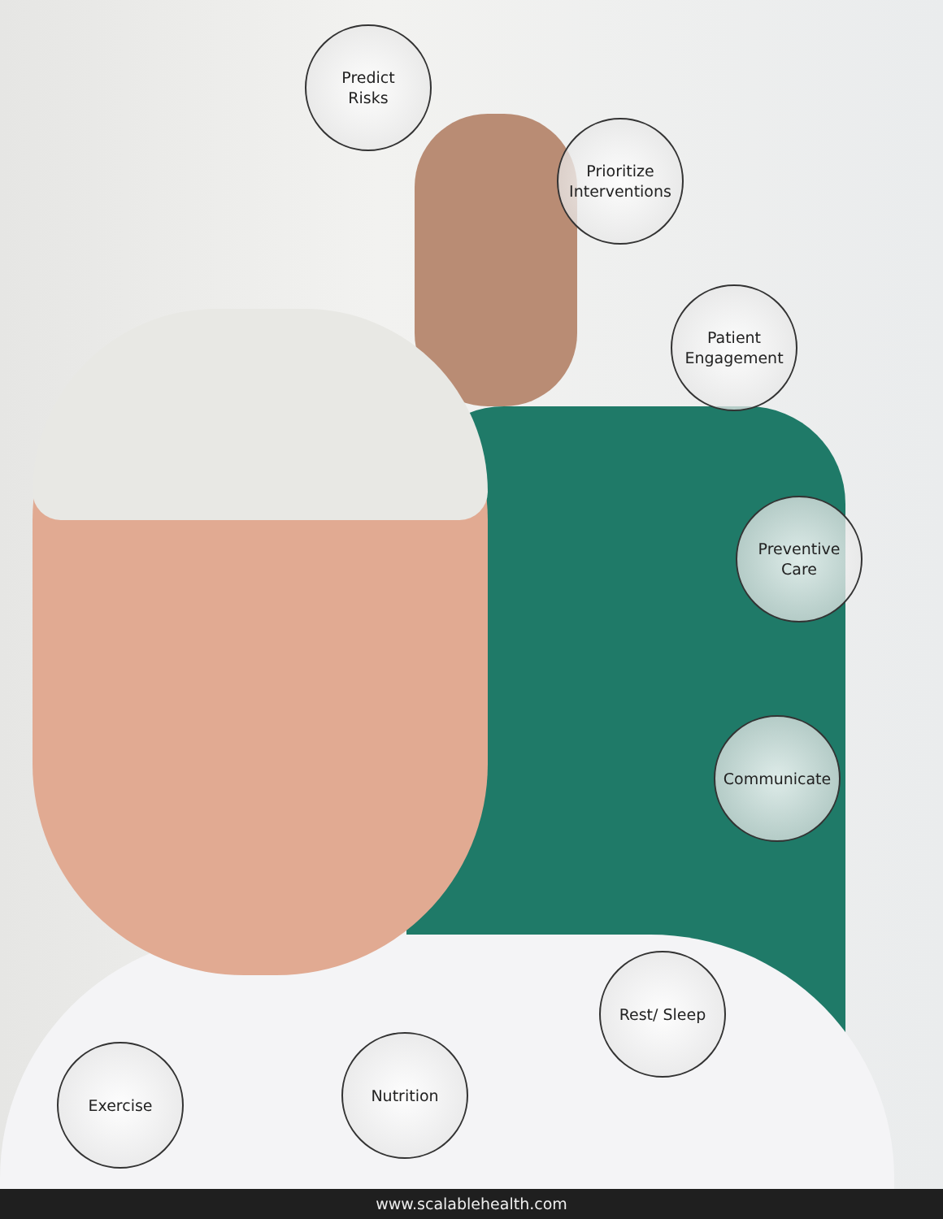Predict
Risks
Prioritize
Interventions
Patient
Engagement
Preventive
Care
Communicate
Rest/ Sleep
Exercise
Nutrition
www.scalablehealth.com